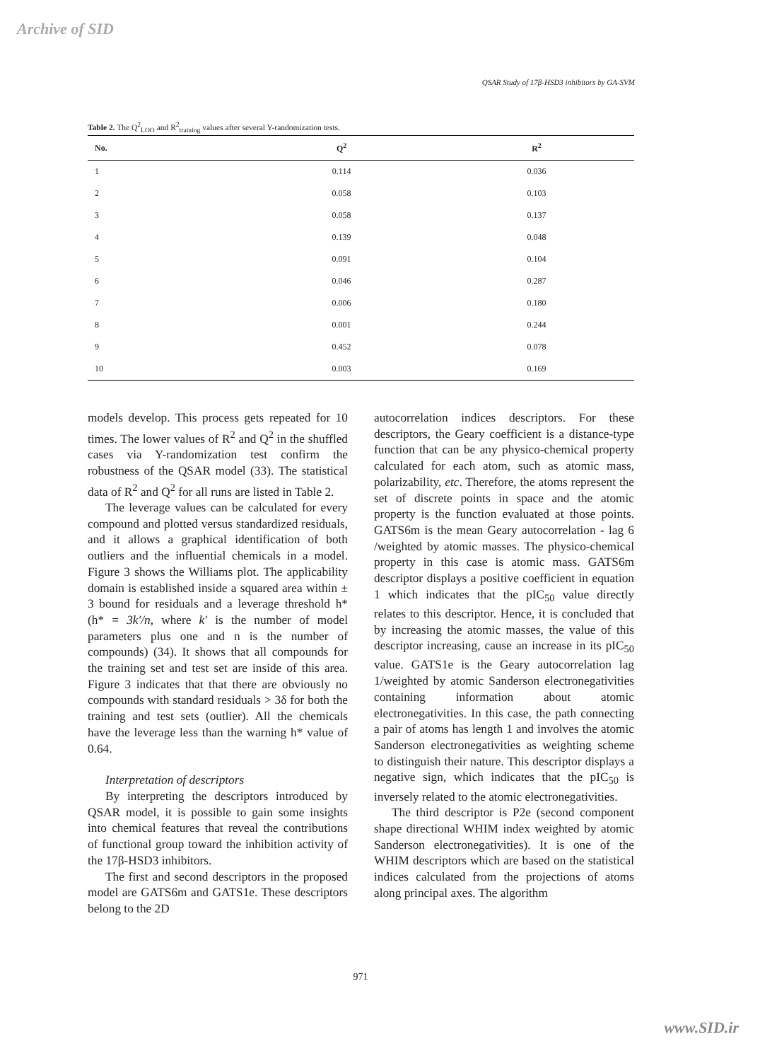Archive of SID
QSAR Study of 17β-HSD3 inhibitors by GA-SVM
Table 2. The Q<sup>2</sup><sub>LOO</sub> and R<sup>2</sup><sub>training</sub> values after several Y-randomization tests.
| No. | Q<sup>2</sup> | R<sup>2</sup> |
| --- | --- | --- |
| 1 | 0.114 | 0.036 |
| 2 | 0.058 | 0.103 |
| 3 | 0.058 | 0.137 |
| 4 | 0.139 | 0.048 |
| 5 | 0.091 | 0.104 |
| 6 | 0.046 | 0.287 |
| 7 | 0.006 | 0.180 |
| 8 | 0.001 | 0.244 |
| 9 | 0.452 | 0.078 |
| 10 | 0.003 | 0.169 |
models develop. This process gets repeated for 10 times. The lower values of R<sup>2</sup> and Q<sup>2</sup> in the shuffled cases via Y-randomization test confirm the robustness of the QSAR model (33). The statistical data of R<sup>2</sup> and Q<sup>2</sup> for all runs are listed in Table 2.
The leverage values can be calculated for every compound and plotted versus standardized residuals, and it allows a graphical identification of both outliers and the influential chemicals in a model. Figure 3 shows the Williams plot. The applicability domain is established inside a squared area within ± 3 bound for residuals and a leverage threshold h* (h* = 3k′/n, where k′ is the number of model parameters plus one and n is the number of compounds) (34). It shows that all compounds for the training set and test set are inside of this area. Figure 3 indicates that that there are obviously no compounds with standard residuals > 3δ for both the training and test sets (outlier). All the chemicals have the leverage less than the warning h* value of 0.64.
Interpretation of descriptors
By interpreting the descriptors introduced by QSAR model, it is possible to gain some insights into chemical features that reveal the contributions of functional group toward the inhibition activity of the 17β-HSD3 inhibitors.
The first and second descriptors in the proposed model are GATS6m and GATS1e. These descriptors belong to the 2D
autocorrelation indices descriptors. For these descriptors, the Geary coefficient is a distance-type function that can be any physico-chemical property calculated for each atom, such as atomic mass, polarizability, etc. Therefore, the atoms represent the set of discrete points in space and the atomic property is the function evaluated at those points. GATS6m is the mean Geary autocorrelation - lag 6 /weighted by atomic masses. The physico-chemical property in this case is atomic mass. GATS6m descriptor displays a positive coefficient in equation 1 which indicates that the pIC<sub>50</sub> value directly relates to this descriptor. Hence, it is concluded that by increasing the atomic masses, the value of this descriptor increasing, cause an increase in its pIC<sub>50</sub> value. GATS1e is the Geary autocorrelation lag 1/weighted by atomic Sanderson electronegativities containing information about atomic electronegativities. In this case, the path connecting a pair of atoms has length 1 and involves the atomic Sanderson electronegativities as weighting scheme to distinguish their nature. This descriptor displays a negative sign, which indicates that the pIC<sub>50</sub> is inversely related to the atomic electronegativities.
The third descriptor is P2e (second component shape directional WHIM index weighted by atomic Sanderson electronegativities). It is one of the WHIM descriptors which are based on the statistical indices calculated from the projections of atoms along principal axes. The algorithm
971
www.SID.ir